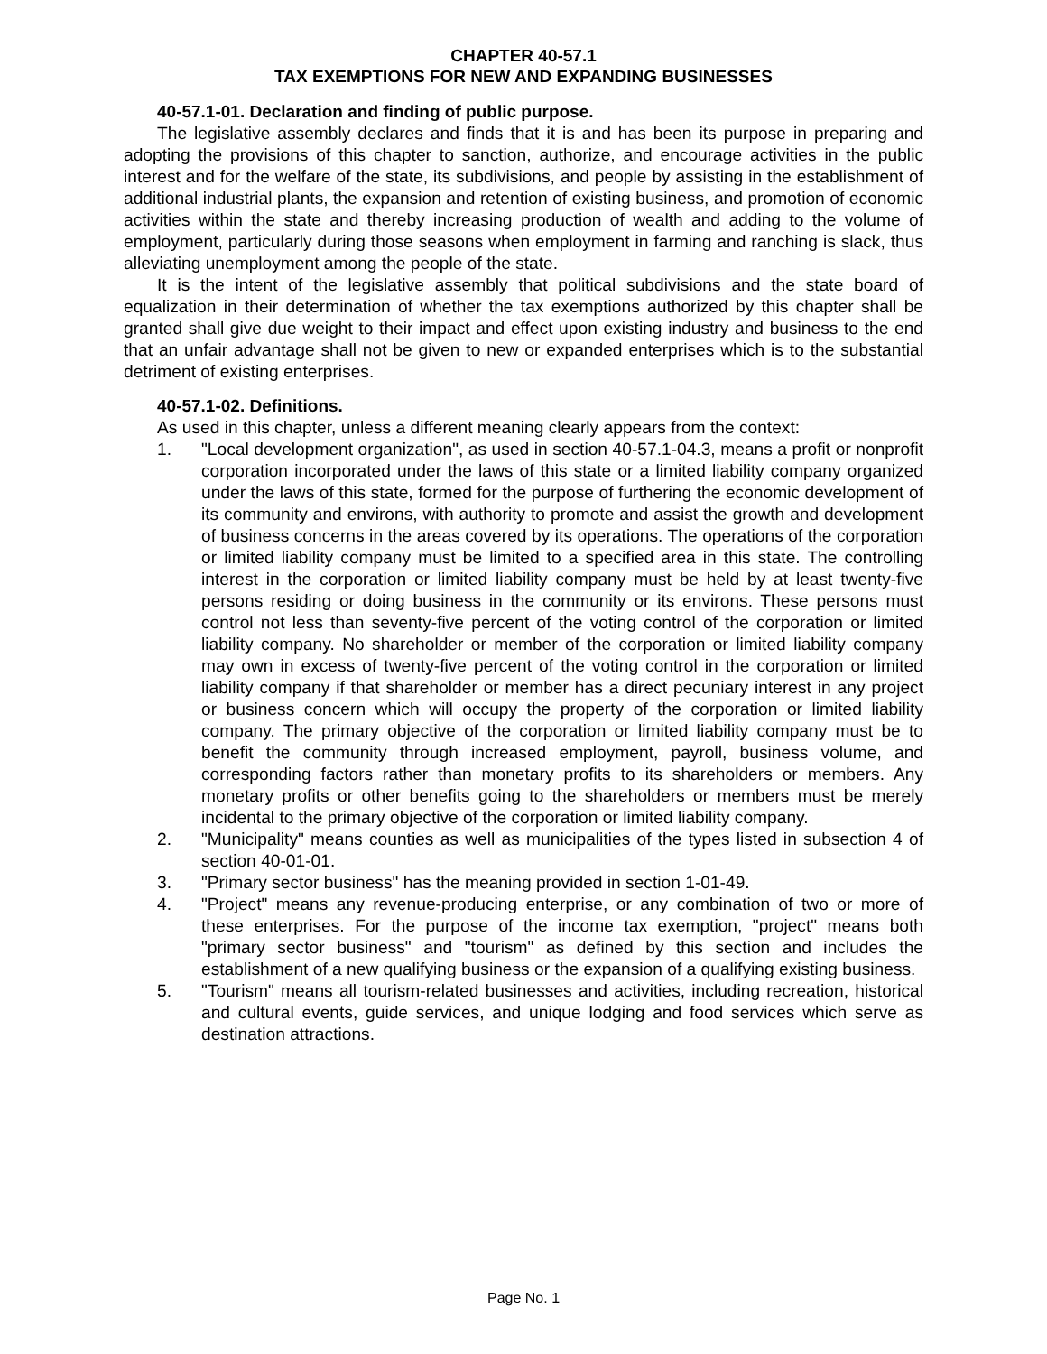CHAPTER 40-57.1
TAX EXEMPTIONS FOR NEW AND EXPANDING BUSINESSES
40-57.1-01. Declaration and finding of public purpose.
The legislative assembly declares and finds that it is and has been its purpose in preparing and adopting the provisions of this chapter to sanction, authorize, and encourage activities in the public interest and for the welfare of the state, its subdivisions, and people by assisting in the establishment of additional industrial plants, the expansion and retention of existing business, and promotion of economic activities within the state and thereby increasing production of wealth and adding to the volume of employment, particularly during those seasons when employment in farming and ranching is slack, thus alleviating unemployment among the people of the state.
It is the intent of the legislative assembly that political subdivisions and the state board of equalization in their determination of whether the tax exemptions authorized by this chapter shall be granted shall give due weight to their impact and effect upon existing industry and business to the end that an unfair advantage shall not be given to new or expanded enterprises which is to the substantial detriment of existing enterprises.
40-57.1-02. Definitions.
As used in this chapter, unless a different meaning clearly appears from the context:
1. "Local development organization", as used in section 40-57.1-04.3, means a profit or nonprofit corporation incorporated under the laws of this state or a limited liability company organized under the laws of this state, formed for the purpose of furthering the economic development of its community and environs, with authority to promote and assist the growth and development of business concerns in the areas covered by its operations. The operations of the corporation or limited liability company must be limited to a specified area in this state. The controlling interest in the corporation or limited liability company must be held by at least twenty-five persons residing or doing business in the community or its environs. These persons must control not less than seventy-five percent of the voting control of the corporation or limited liability company. No shareholder or member of the corporation or limited liability company may own in excess of twenty-five percent of the voting control in the corporation or limited liability company if that shareholder or member has a direct pecuniary interest in any project or business concern which will occupy the property of the corporation or limited liability company. The primary objective of the corporation or limited liability company must be to benefit the community through increased employment, payroll, business volume, and corresponding factors rather than monetary profits to its shareholders or members. Any monetary profits or other benefits going to the shareholders or members must be merely incidental to the primary objective of the corporation or limited liability company.
2. "Municipality" means counties as well as municipalities of the types listed in subsection 4 of section 40-01-01.
3. "Primary sector business" has the meaning provided in section 1-01-49.
4. "Project" means any revenue-producing enterprise, or any combination of two or more of these enterprises. For the purpose of the income tax exemption, "project" means both "primary sector business" and "tourism" as defined by this section and includes the establishment of a new qualifying business or the expansion of a qualifying existing business.
5. "Tourism" means all tourism-related businesses and activities, including recreation, historical and cultural events, guide services, and unique lodging and food services which serve as destination attractions.
Page No. 1